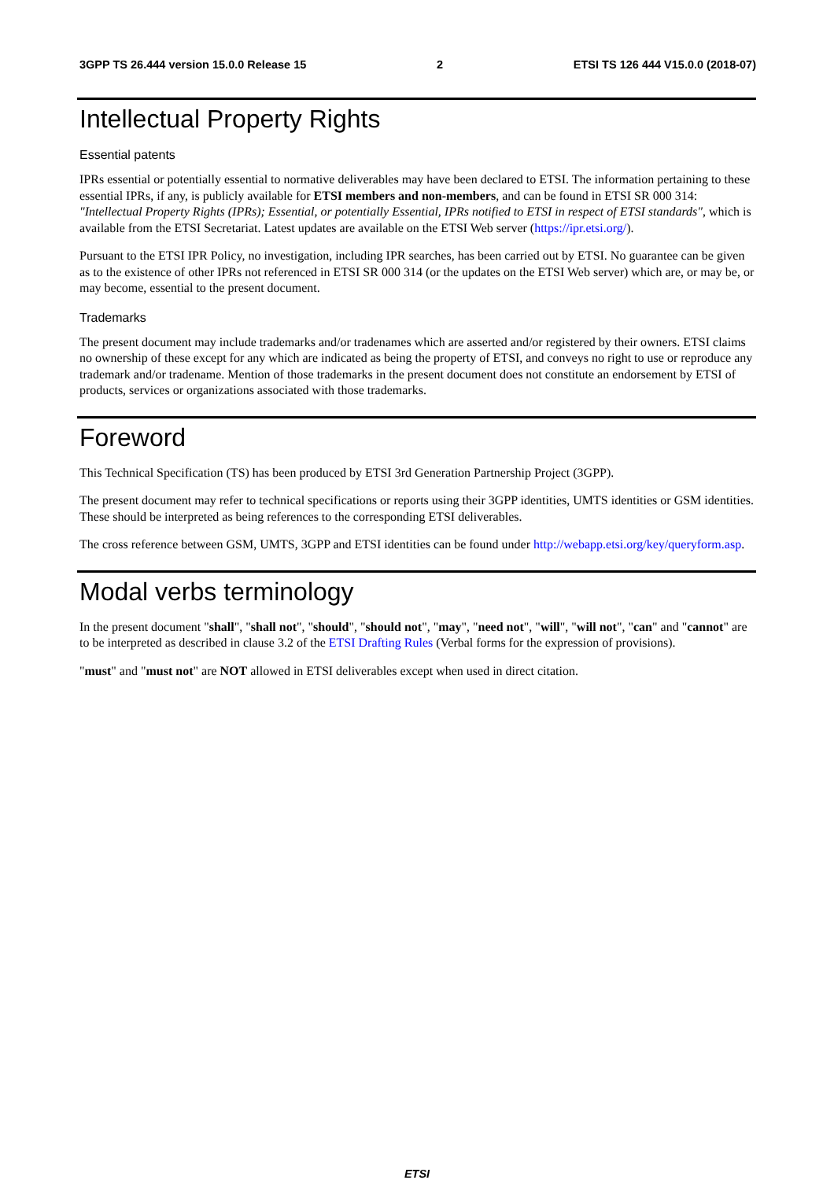3GPP TS 26.444 version 15.0.0 Release 15 2 ETSI TS 126 444 V15.0.0 (2018-07)
Intellectual Property Rights
Essential patents
IPRs essential or potentially essential to normative deliverables may have been declared to ETSI. The information pertaining to these essential IPRs, if any, is publicly available for ETSI members and non-members, and can be found in ETSI SR 000 314: "Intellectual Property Rights (IPRs); Essential, or potentially Essential, IPRs notified to ETSI in respect of ETSI standards", which is available from the ETSI Secretariat. Latest updates are available on the ETSI Web server (https://ipr.etsi.org/).
Pursuant to the ETSI IPR Policy, no investigation, including IPR searches, has been carried out by ETSI. No guarantee can be given as to the existence of other IPRs not referenced in ETSI SR 000 314 (or the updates on the ETSI Web server) which are, or may be, or may become, essential to the present document.
Trademarks
The present document may include trademarks and/or tradenames which are asserted and/or registered by their owners. ETSI claims no ownership of these except for any which are indicated as being the property of ETSI, and conveys no right to use or reproduce any trademark and/or tradename. Mention of those trademarks in the present document does not constitute an endorsement by ETSI of products, services or organizations associated with those trademarks.
Foreword
This Technical Specification (TS) has been produced by ETSI 3rd Generation Partnership Project (3GPP).
The present document may refer to technical specifications or reports using their 3GPP identities, UMTS identities or GSM identities. These should be interpreted as being references to the corresponding ETSI deliverables.
The cross reference between GSM, UMTS, 3GPP and ETSI identities can be found under http://webapp.etsi.org/key/queryform.asp.
Modal verbs terminology
In the present document "shall", "shall not", "should", "should not", "may", "need not", "will", "will not", "can" and "cannot" are to be interpreted as described in clause 3.2 of the ETSI Drafting Rules (Verbal forms for the expression of provisions).
"must" and "must not" are NOT allowed in ETSI deliverables except when used in direct citation.
ETSI